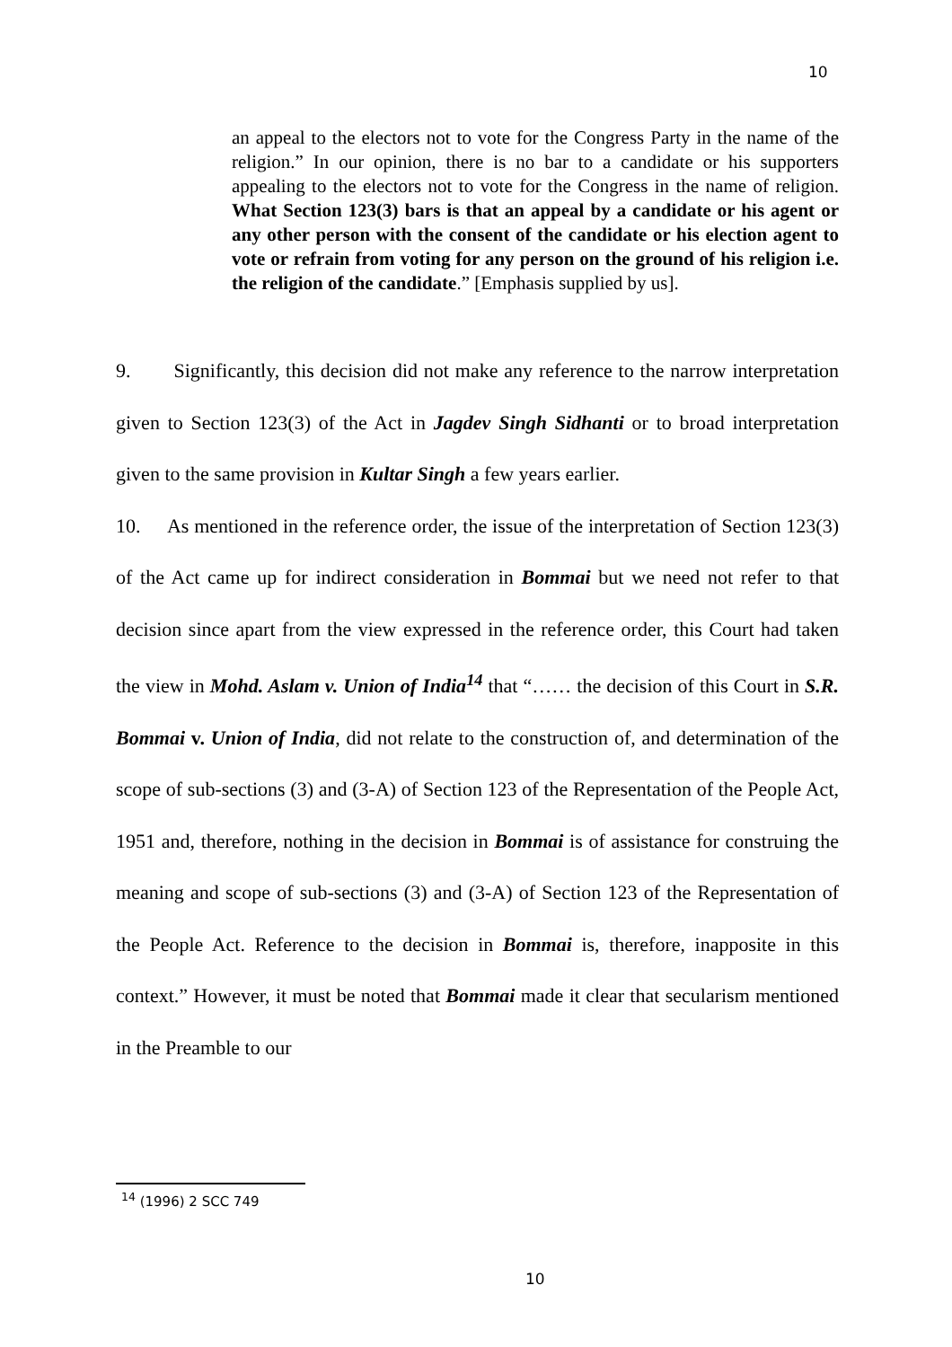10
an appeal to the electors not to vote for the Congress Party in the name of the religion.” In our opinion, there is no bar to a candidate or his supporters appealing to the electors not to vote for the Congress in the name of religion. What Section 123(3) bars is that an appeal by a candidate or his agent or any other person with the consent of the candidate or his election agent to vote or refrain from voting for any person on the ground of his religion i.e. the religion of the candidate.” [Emphasis supplied by us].
9. Significantly, this decision did not make any reference to the narrow interpretation given to Section 123(3) of the Act in Jagdev Singh Sidhanti or to broad interpretation given to the same provision in Kultar Singh a few years earlier.
10. As mentioned in the reference order, the issue of the interpretation of Section 123(3) of the Act came up for indirect consideration in Bommai but we need not refer to that decision since apart from the view expressed in the reference order, this Court had taken the view in Mohd. Aslam v. Union of India<sup>14</sup> that “…… the decision of this Court in S.R. Bommai v. Union of India, did not relate to the construction of, and determination of the scope of sub-sections (3) and (3-A) of Section 123 of the Representation of the People Act, 1951 and, therefore, nothing in the decision in Bommai is of assistance for construing the meaning and scope of sub-sections (3) and (3-A) of Section 123 of the Representation of the People Act. Reference to the decision in Bommai is, therefore, inapposite in this context.” However, it must be noted that Bommai made it clear that secularism mentioned in the Preamble to our
<sup>14</sup> (1996) 2 SCC 749
10